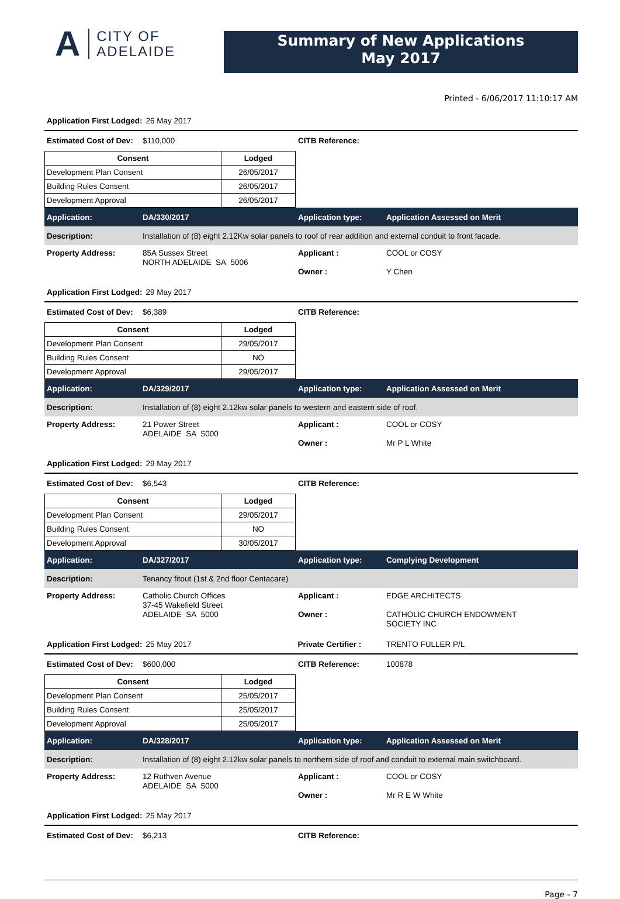A
CITY OF
ADELAIDE
Summary of New Applications
May 2017
Printed - 6/06/2017 11:10:17 AM
Application First Lodged: 26 May 2017
Estimated Cost of Dev: $110,000 CITB Reference:
| Consent | Lodged |
| --- | --- |
| Development Plan Consent | 26/05/2017 |
| Building Rules Consent | 26/05/2017 |
| Development Approval | 26/05/2017 |
Application: DA/330/2017 Application type: Application Assessed on Merit
Description: Installation of (8) eight 2.12Kw solar panels to roof of rear addition and external conduit to front facade.
Property Address:
85A Sussex Street
NORTH ADELAIDE SA 5006
Applicant :
Owner :
COOL or COSY
Y Chen
Application First Lodged: 29 May 2017
Estimated Cost of Dev: $6,389 CITB Reference:
| Consent | Lodged |
| --- | --- |
| Development Plan Consent | 29/05/2017 |
| Building Rules Consent | NO |
| Development Approval | 29/05/2017 |
Application: DA/329/2017 Application type: Application Assessed on Merit
Description: Installation of (8) eight 2.12kw solar panels to western and eastern side of roof.
Property Address:
21 Power Street
ADELAIDE SA 5000
Applicant :
Owner :
COOL or COSY
Mr P L White
Application First Lodged: 29 May 2017
Estimated Cost of Dev: $6,543 CITB Reference:
| Consent | Lodged |
| --- | --- |
| Development Plan Consent | 29/05/2017 |
| Building Rules Consent | NO |
| Development Approval | 30/05/2017 |
Application: DA/327/2017 Application type: Complying Development
Description: Tenancy fitout (1st & 2nd floor Centacare)
Property Address:
Catholic Church Offices
37-45 Wakefield Street
ADELAIDE SA 5000
Applicant :
Owner :
EDGE ARCHITECTS
CATHOLIC CHURCH ENDOWMENT
SOCIETY INC
Application First Lodged: 25 May 2017 Private Certifier : TRENTO FULLER P/L
Estimated Cost of Dev: $600,000 CITB Reference: 100878
| Consent | Lodged |
| --- | --- |
| Development Plan Consent | 25/05/2017 |
| Building Rules Consent | 25/05/2017 |
| Development Approval | 25/05/2017 |
Application: DA/328/2017 Application type: Application Assessed on Merit
Description: Installation of (8) eight 2.12kw solar panels to northern side of roof and conduit to external main switchboard.
Property Address:
12 Ruthven Avenue
ADELAIDE SA 5000
Applicant :
Owner :
COOL or COSY
Mr R E W White
Application First Lodged: 25 May 2017
Estimated Cost of Dev: $6,213 CITB Reference:
Page - 7